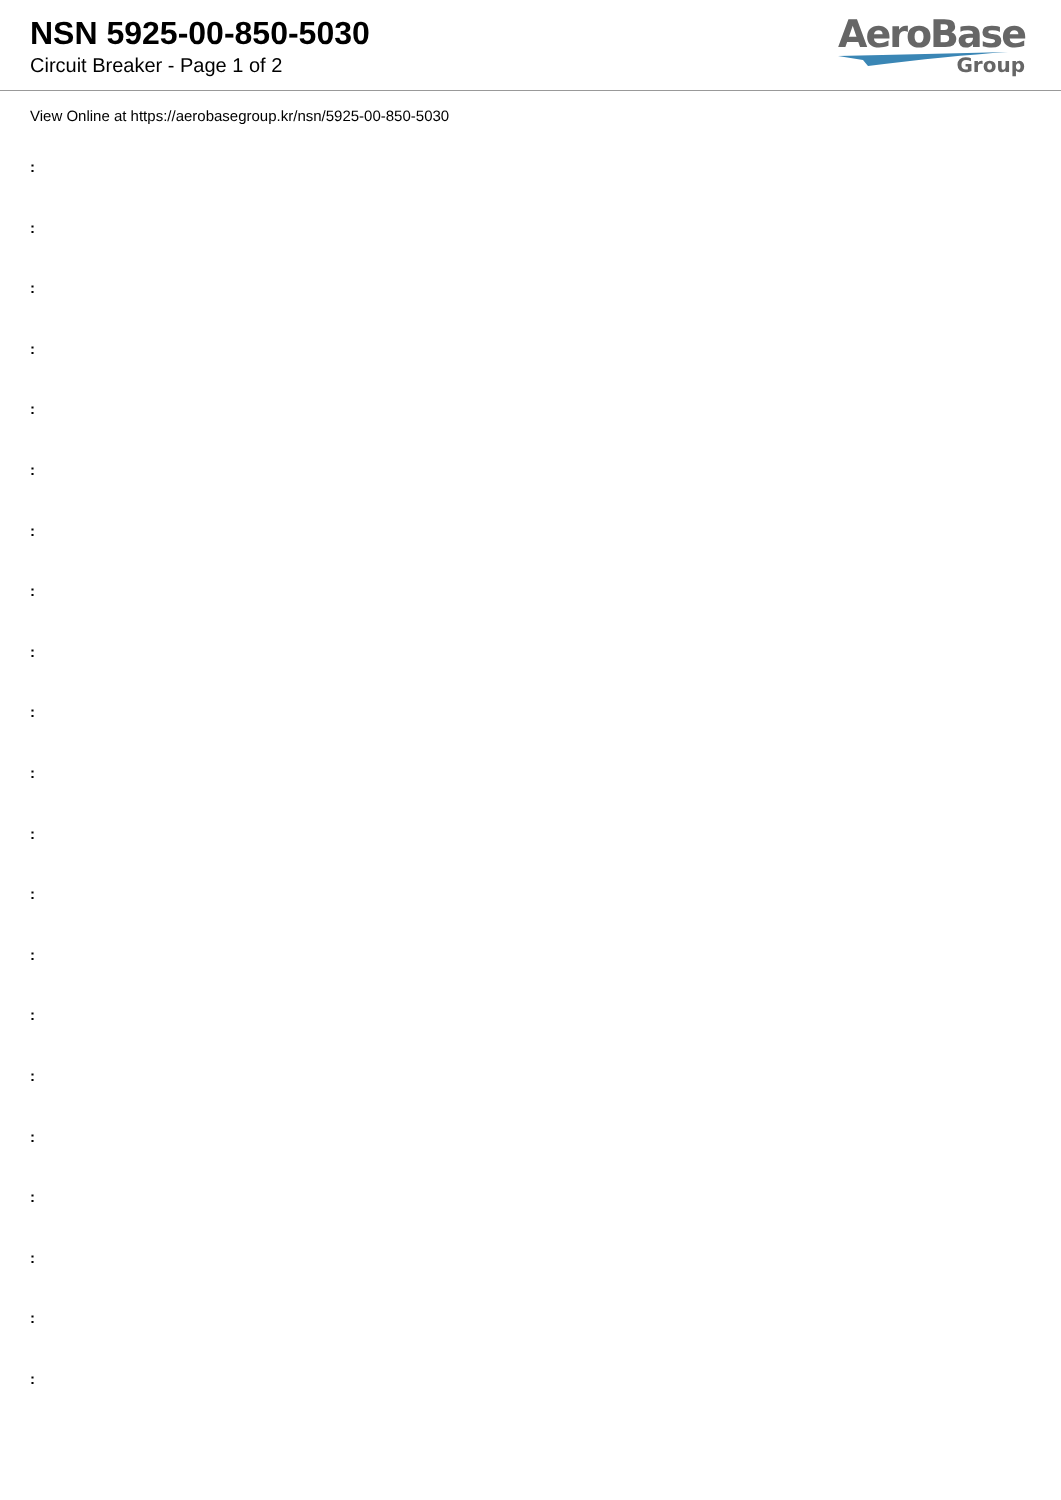NSN 5925-00-850-5030
Circuit Breaker - Page 1 of 2
AeroBase
Group
View Online at https://aerobasegroup.kr/nsn/5925-00-850-5030
:
:
:
:
:
:
:
:
:
:
:
:
:
:
:
:
:
:
:
:
: